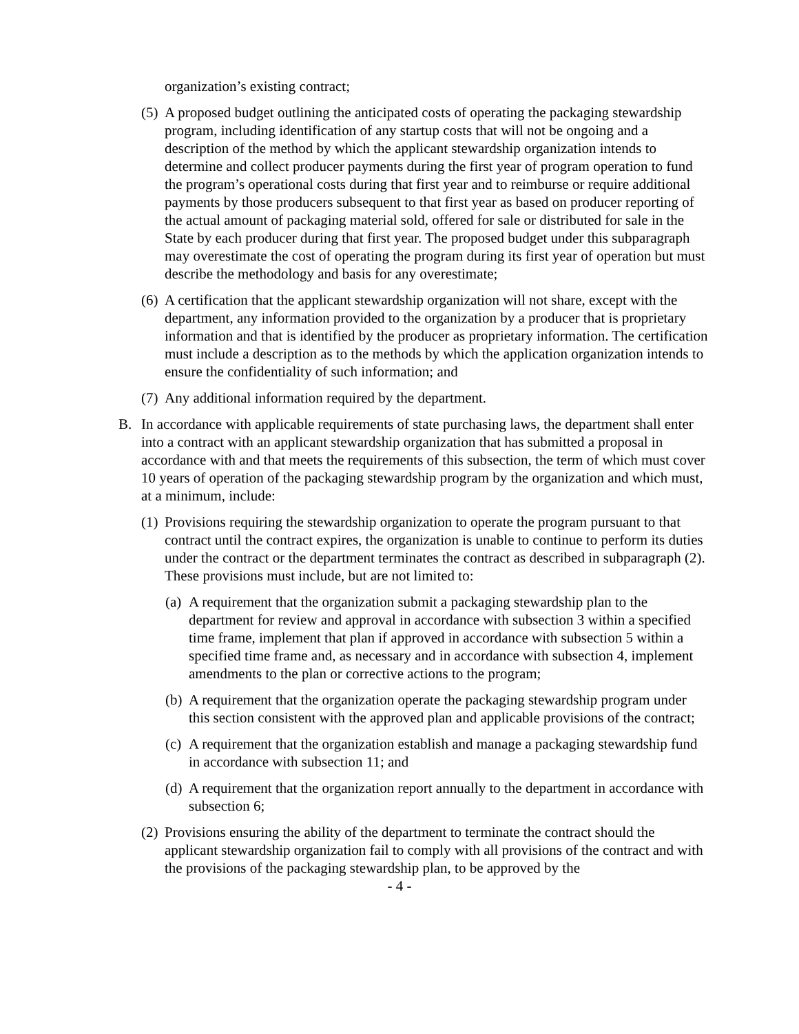organization’s existing contract;
(5) A proposed budget outlining the anticipated costs of operating the packaging stewardship program, including identification of any startup costs that will not be ongoing and a description of the method by which the applicant stewardship organization intends to determine and collect producer payments during the first year of program operation to fund the program’s operational costs during that first year and to reimburse or require additional payments by those producers subsequent to that first year as based on producer reporting of the actual amount of packaging material sold, offered for sale or distributed for sale in the State by each producer during that first year. The proposed budget under this subparagraph may overestimate the cost of operating the program during its first year of operation but must describe the methodology and basis for any overestimate;
(6) A certification that the applicant stewardship organization will not share, except with the department, any information provided to the organization by a producer that is proprietary information and that is identified by the producer as proprietary information. The certification must include a description as to the methods by which the application organization intends to ensure the confidentiality of such information; and
(7) Any additional information required by the department.
B. In accordance with applicable requirements of state purchasing laws, the department shall enter into a contract with an applicant stewardship organization that has submitted a proposal in accordance with and that meets the requirements of this subsection, the term of which must cover 10 years of operation of the packaging stewardship program by the organization and which must, at a minimum, include:
(1) Provisions requiring the stewardship organization to operate the program pursuant to that contract until the contract expires, the organization is unable to continue to perform its duties under the contract or the department terminates the contract as described in subparagraph (2). These provisions must include, but are not limited to:
(a) A requirement that the organization submit a packaging stewardship plan to the department for review and approval in accordance with subsection 3 within a specified time frame, implement that plan if approved in accordance with subsection 5 within a specified time frame and, as necessary and in accordance with subsection 4, implement amendments to the plan or corrective actions to the program;
(b) A requirement that the organization operate the packaging stewardship program under this section consistent with the approved plan and applicable provisions of the contract;
(c) A requirement that the organization establish and manage a packaging stewardship fund in accordance with subsection 11; and
(d) A requirement that the organization report annually to the department in accordance with subsection 6;
(2) Provisions ensuring the ability of the department to terminate the contract should the applicant stewardship organization fail to comply with all provisions of the contract and with the provisions of the packaging stewardship plan, to be approved by the
- 4 -